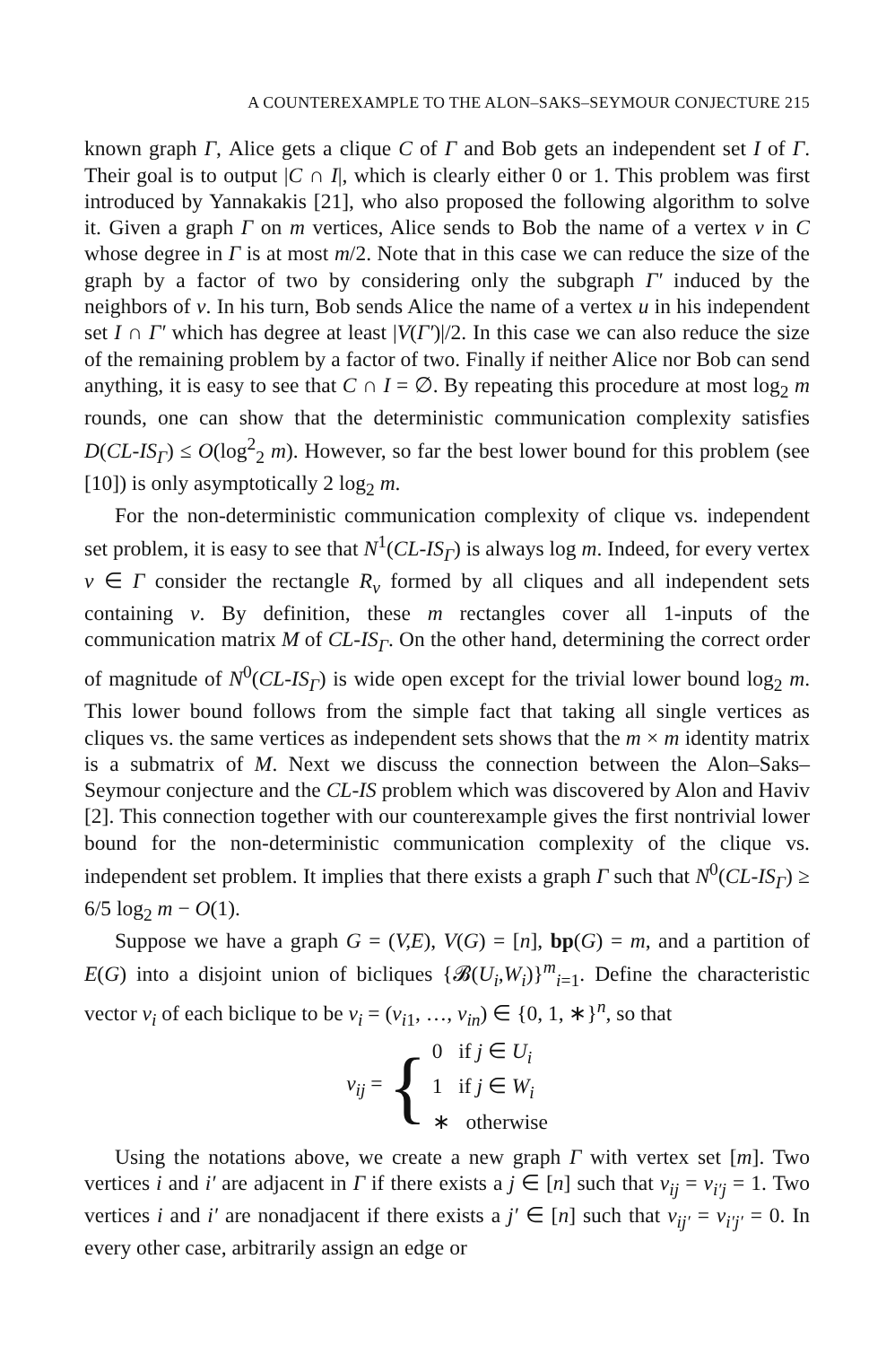A COUNTEREXAMPLE TO THE ALON–SAKS–SEYMOUR CONJECTURE 215
known graph Γ, Alice gets a clique C of Γ and Bob gets an independent set I of Γ. Their goal is to output |C ∩ I|, which is clearly either 0 or 1. This problem was first introduced by Yannakakis [21], who also proposed the following algorithm to solve it. Given a graph Γ on m vertices, Alice sends to Bob the name of a vertex v in C whose degree in Γ is at most m/2. Note that in this case we can reduce the size of the graph by a factor of two by considering only the subgraph Γ′ induced by the neighbors of v. In his turn, Bob sends Alice the name of a vertex u in his independent set I ∩ Γ′ which has degree at least |V(Γ′)|/2. In this case we can also reduce the size of the remaining problem by a factor of two. Finally if neither Alice nor Bob can send anything, it is easy to see that C ∩ I = ∅. By repeating this procedure at most log<sub>2</sub> m rounds, one can show that the deterministic communication complexity satisfies D(CL-IS<sub>Γ</sub>) ≤ O(log<sup>2</sup><sub>2</sub> m). However, so far the best lower bound for this problem (see [10]) is only asymptotically 2 log<sub>2</sub> m.
For the non-deterministic communication complexity of clique vs. independent set problem, it is easy to see that N<sup>1</sup>(CL-IS<sub>Γ</sub>) is always log m. Indeed, for every vertex v ∈ Γ consider the rectangle R<sub>v</sub> formed by all cliques and all independent sets containing v. By definition, these m rectangles cover all 1-inputs of the communication matrix M of CL-IS<sub>Γ</sub>. On the other hand, determining the correct order of magnitude of N<sup>0</sup>(CL-IS<sub>Γ</sub>) is wide open except for the trivial lower bound log<sub>2</sub> m. This lower bound follows from the simple fact that taking all single vertices as cliques vs. the same vertices as independent sets shows that the m × m identity matrix is a submatrix of M. Next we discuss the connection between the Alon–Saks–Seymour conjecture and the CL-IS problem which was discovered by Alon and Haviv [2]. This connection together with our counterexample gives the first nontrivial lower bound for the non-deterministic communication complexity of the clique vs. independent set problem. It implies that there exists a graph Γ such that N<sup>0</sup>(CL-IS<sub>Γ</sub>) ≥ 6/5 log<sub>2</sub> m − O(1).
Suppose we have a graph G = (V,E), V(G) = [n], bp(G) = m, and a partition of E(G) into a disjoint union of bicliques {𝓑(U<sub>i</sub>,W<sub>i</sub>)}<sup>m</sup><sub>i=1</sub>. Define the characteristic vector v<sub>i</sub> of each biclique to be v<sub>i</sub> = (v<sub>i1</sub>, …, v<sub>in</sub>) ∈ {0, 1, ∗}<sup>n</sup>, so that
v<sub>ij</sub> = {
0 if j ∈ U<sub>i</sub>
1 if j ∈ W<sub>i</sub>
∗ otherwise
Using the notations above, we create a new graph Γ with vertex set [m]. Two vertices i and i′ are adjacent in Γ if there exists a j ∈ [n] such that v<sub>ij</sub> = v<sub>i′j</sub> = 1. Two vertices i and i′ are nonadjacent if there exists a j′ ∈ [n] such that v<sub>ij′</sub> = v<sub>i′j′</sub> = 0. In every other case, arbitrarily assign an edge or